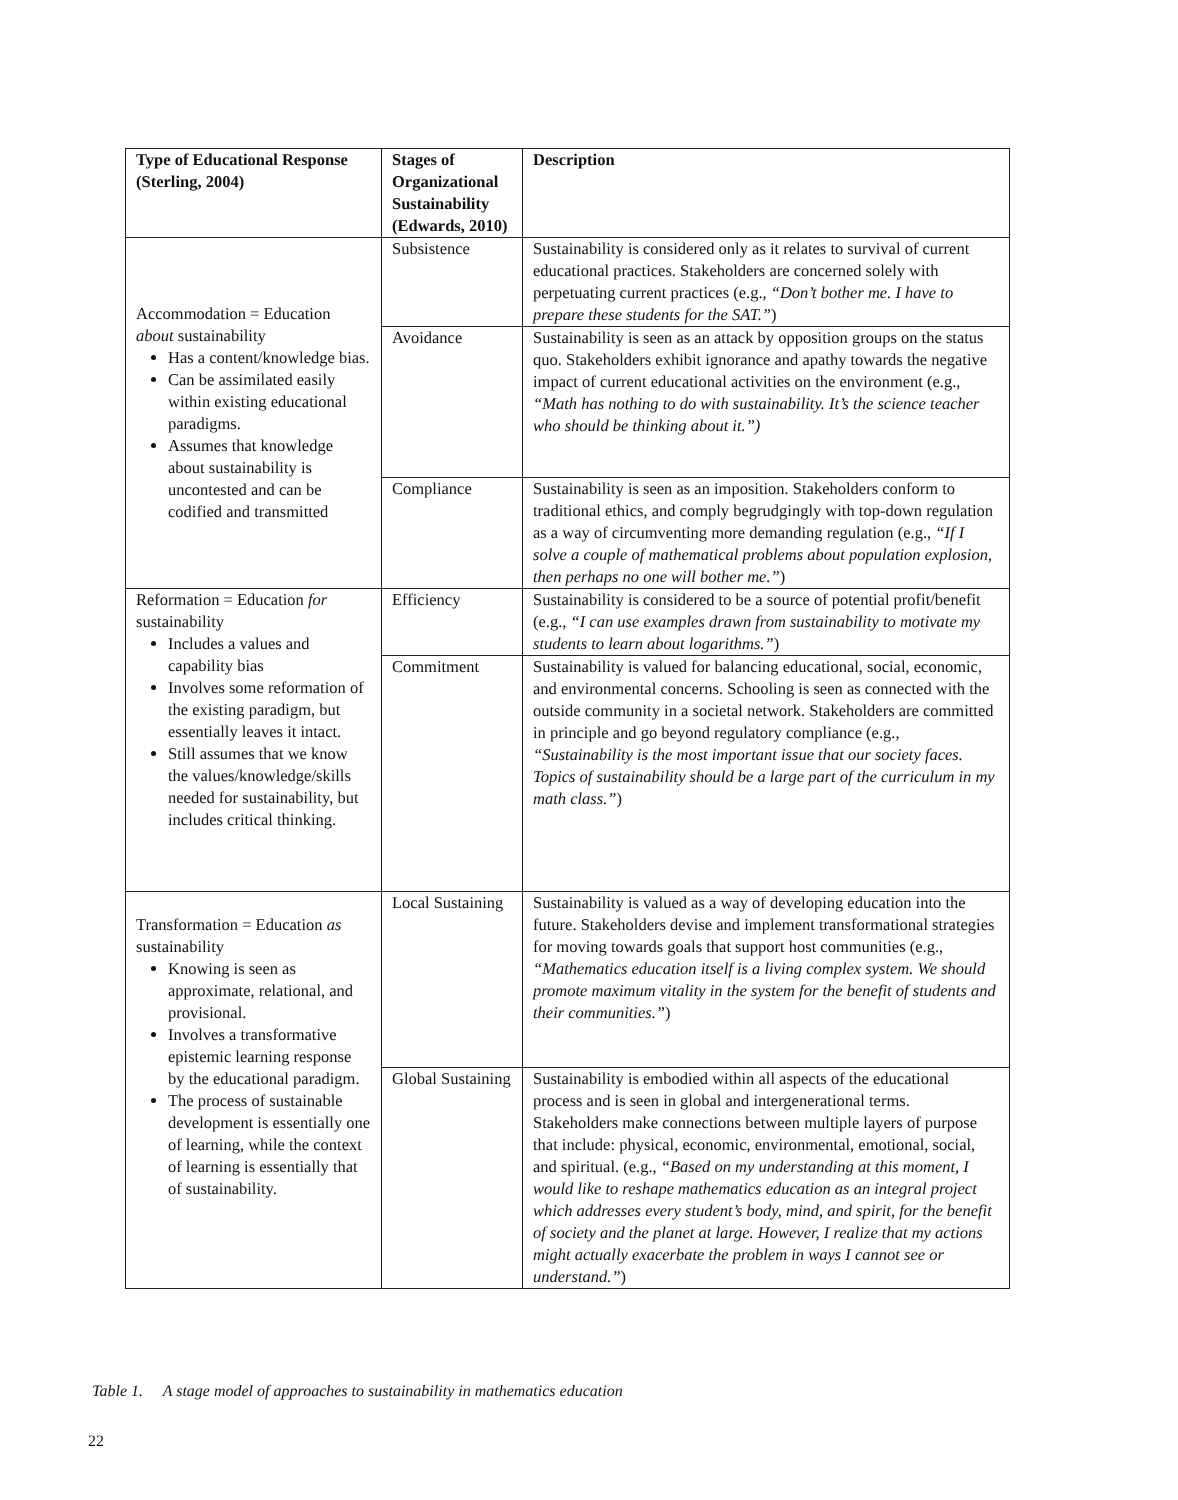| Type of Educational Response (Sterling, 2004) | Stages of Organizational Sustainability (Edwards, 2010) | Description |
| --- | --- | --- |
| Accommodation = Education about sustainability Has a content/knowledge bias. Can be assimilated easily within existing educational paradigms. Assumes that knowledge about sustainability is uncontested and can be codified and transmitted | Subsistence | Sustainability is considered only as it relates to survival of current educational practices. Stakeholders are concerned solely with perpetuating current practices (e.g., “Don’t bother me. I have to prepare these students for the SAT.” ) |
| | Avoidance | Sustainability is seen as an attack by opposition groups on the status quo. Stakeholders exhibit ignorance and apathy towards the negative impact of current educational activities on the environment (e.g., “Math has nothing to do with sustainability. It’s the science teacher who should be thinking about it.”) |
| | Compliance | Sustainability is seen as an imposition. Stakeholders conform to traditional ethics, and comply begrudgingly with top-down regulation as a way of circumventing more demanding regulation (e.g., “If I solve a couple of mathematical problems about population explosion, then perhaps no one will bother me.” ) |
| Reformation = Education for sustainability Includes a values and capability bias Involves some reformation of the existing paradigm, but essentially leaves it intact. Still assumes that we know the values/knowledge/skills needed for sustainability, but includes critical thinking. | Efficiency | Sustainability is considered to be a source of potential profit/benefit (e.g., “I can use examples drawn from sustainability to motivate my students to learn about logarithms.” ) |
| | Commitment | Sustainability is valued for balancing educational, social, economic, and environmental concerns. Schooling is seen as connected with the outside community in a societal network. Stakeholders are committed in principle and go beyond regulatory compliance (e.g., “Sustainability is the most important issue that our society faces. Topics of sustainability should be a large part of the curriculum in my math class.” ) |
| Transformation = Education as sustainability Knowing is seen as approximate, relational, and provisional. Involves a transformative epistemic learning response by the educational paradigm. The process of sustainable development is essentially one of learning, while the context of learning is essentially that of sustainability. | Local Sustaining | Sustainability is valued as a way of developing education into the future. Stakeholders devise and implement transformational strategies for moving towards goals that support host communities (e.g., “Mathematics education itself is a living complex system. We should promote maximum vitality in the system for the benefit of students and their communities.” ) |
| | Global Sustaining | Sustainability is embodied within all aspects of the educational process and is seen in global and intergenerational terms. Stakeholders make connections between multiple layers of purpose that include: physical, economic, environmental, emotional, social, and spiritual. (e.g., “Based on my understanding at this moment, I would like to reshape mathematics education as an integral project which addresses every student’s body, mind, and spirit, for the benefit of society and the planet at large. However, I realize that my actions might actually exacerbate the problem in ways I cannot see or understand.” ) |
Table 1. A stage model of approaches to sustainability in mathematics education
22